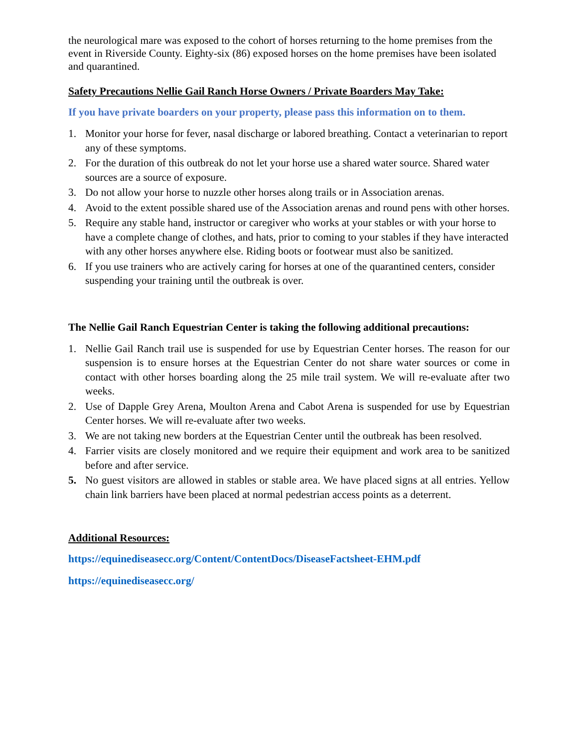the neurological mare was exposed to the cohort of horses returning to the home premises from the event in Riverside County. Eighty-six (86) exposed horses on the home premises have been isolated and quarantined.
Safety Precautions Nellie Gail Ranch Horse Owners / Private Boarders May Take:
If you have private boarders on your property, please pass this information on to them.
1. Monitor your horse for fever, nasal discharge or labored breathing. Contact a veterinarian to report any of these symptoms.
2. For the duration of this outbreak do not let your horse use a shared water source. Shared water sources are a source of exposure.
3. Do not allow your horse to nuzzle other horses along trails or in Association arenas.
4. Avoid to the extent possible shared use of the Association arenas and round pens with other horses.
5. Require any stable hand, instructor or caregiver who works at your stables or with your horse to have a complete change of clothes, and hats, prior to coming to your stables if they have interacted with any other horses anywhere else. Riding boots or footwear must also be sanitized.
6. If you use trainers who are actively caring for horses at one of the quarantined centers, consider suspending your training until the outbreak is over.
The Nellie Gail Ranch Equestrian Center is taking the following additional precautions:
1. Nellie Gail Ranch trail use is suspended for use by Equestrian Center horses. The reason for our suspension is to ensure horses at the Equestrian Center do not share water sources or come in contact with other horses boarding along the 25 mile trail system. We will re-evaluate after two weeks.
2. Use of Dapple Grey Arena, Moulton Arena and Cabot Arena is suspended for use by Equestrian Center horses. We will re-evaluate after two weeks.
3. We are not taking new borders at the Equestrian Center until the outbreak has been resolved.
4. Farrier visits are closely monitored and we require their equipment and work area to be sanitized before and after service.
5. No guest visitors are allowed in stables or stable area. We have placed signs at all entries. Yellow chain link barriers have been placed at normal pedestrian access points as a deterrent.
Additional Resources:
https://equinediseasecc.org/Content/ContentDocs/DiseaseFactsheet-EHM.pdf
https://equinediseasecc.org/